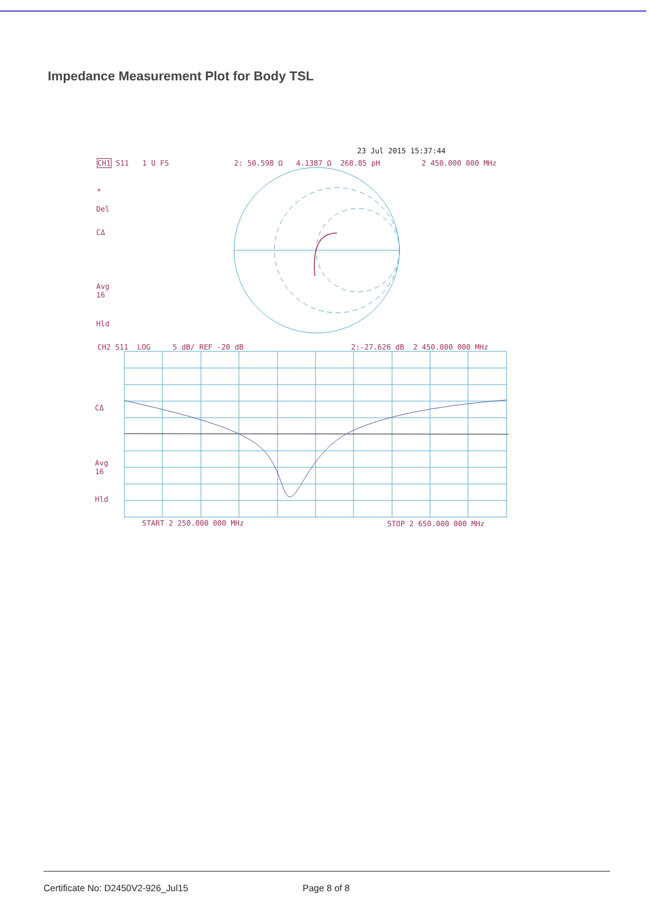Impedance Measurement Plot for Body TSL
23 Jul 2015 15:37:44
CH1 S11 1 U FS 2: 50.598 Ω 4.1387 Ω 268.85 pH 2 450.000 000 MHz
*
Del
CΔ
Avg
16
Hld
CH2 S11 LOG 5 dB/ REF -20 dB 2:-27.626 dB 2 450.000 000 MHz
CΔ
Avg
16
Hld
START 2 250.000 000 MHz STOP 2 650.000 000 MHz
Certificate No: D2450V2-926_Jul15 Page 8 of 8